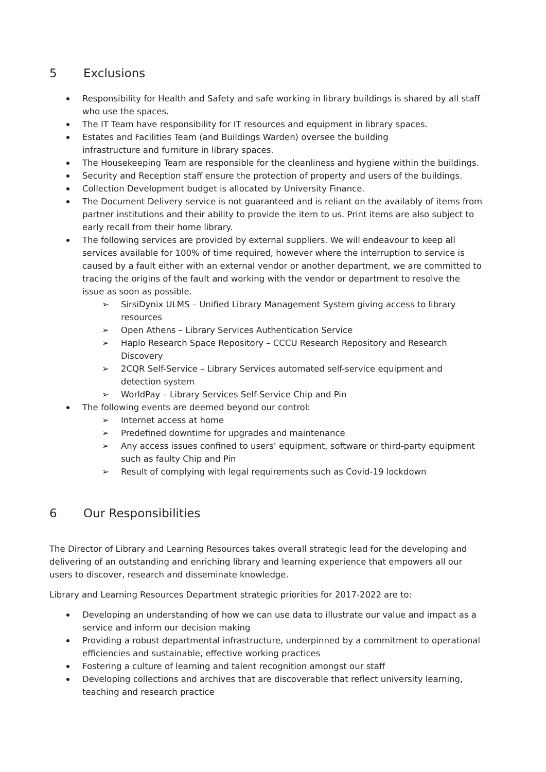5 Exclusions
Responsibility for Health and Safety and safe working in library buildings is shared by all staff who use the spaces.
The IT Team have responsibility for IT resources and equipment in library spaces.
Estates and Facilities Team (and Buildings Warden) oversee the building
infrastructure and furniture in library spaces.
The Housekeeping Team are responsible for the cleanliness and hygiene within the buildings.
Security and Reception staff ensure the protection of property and users of the buildings.
Collection Development budget is allocated by University Finance.
The Document Delivery service is not guaranteed and is reliant on the availably of items from partner institutions and their ability to provide the item to us. Print items are also subject to early recall from their home library.
The following services are provided by external suppliers. We will endeavour to keep all services available for 100% of time required, however where the interruption to service is caused by a fault either with an external vendor or another department, we are committed to tracing the origins of the fault and working with the vendor or department to resolve the issue as soon as possible.
➢ SirsiDynix ULMS – Unified Library Management System giving access to library resources
➢ Open Athens – Library Services Authentication Service
➢ Haplo Research Space Repository – CCCU Research Repository and Research Discovery
➢ 2CQR Self-Service – Library Services automated self-service equipment and detection system
➢ WorldPay – Library Services Self-Service Chip and Pin
The following events are deemed beyond our control:
➢ Internet access at home
➢ Predefined downtime for upgrades and maintenance
➢ Any access issues confined to users’ equipment, software or third-party equipment such as faulty Chip and Pin
➢ Result of complying with legal requirements such as Covid-19 lockdown
6 Our Responsibilities
The Director of Library and Learning Resources takes overall strategic lead for the developing and delivering of an outstanding and enriching library and learning experience that empowers all our users to discover, research and disseminate knowledge.
Library and Learning Resources Department strategic priorities for 2017-2022 are to:
Developing an understanding of how we can use data to illustrate our value and impact as a service and inform our decision making
Providing a robust departmental infrastructure, underpinned by a commitment to operational efficiencies and sustainable, effective working practices
Fostering a culture of learning and talent recognition amongst our staff
Developing collections and archives that are discoverable that reflect university learning, teaching and research practice